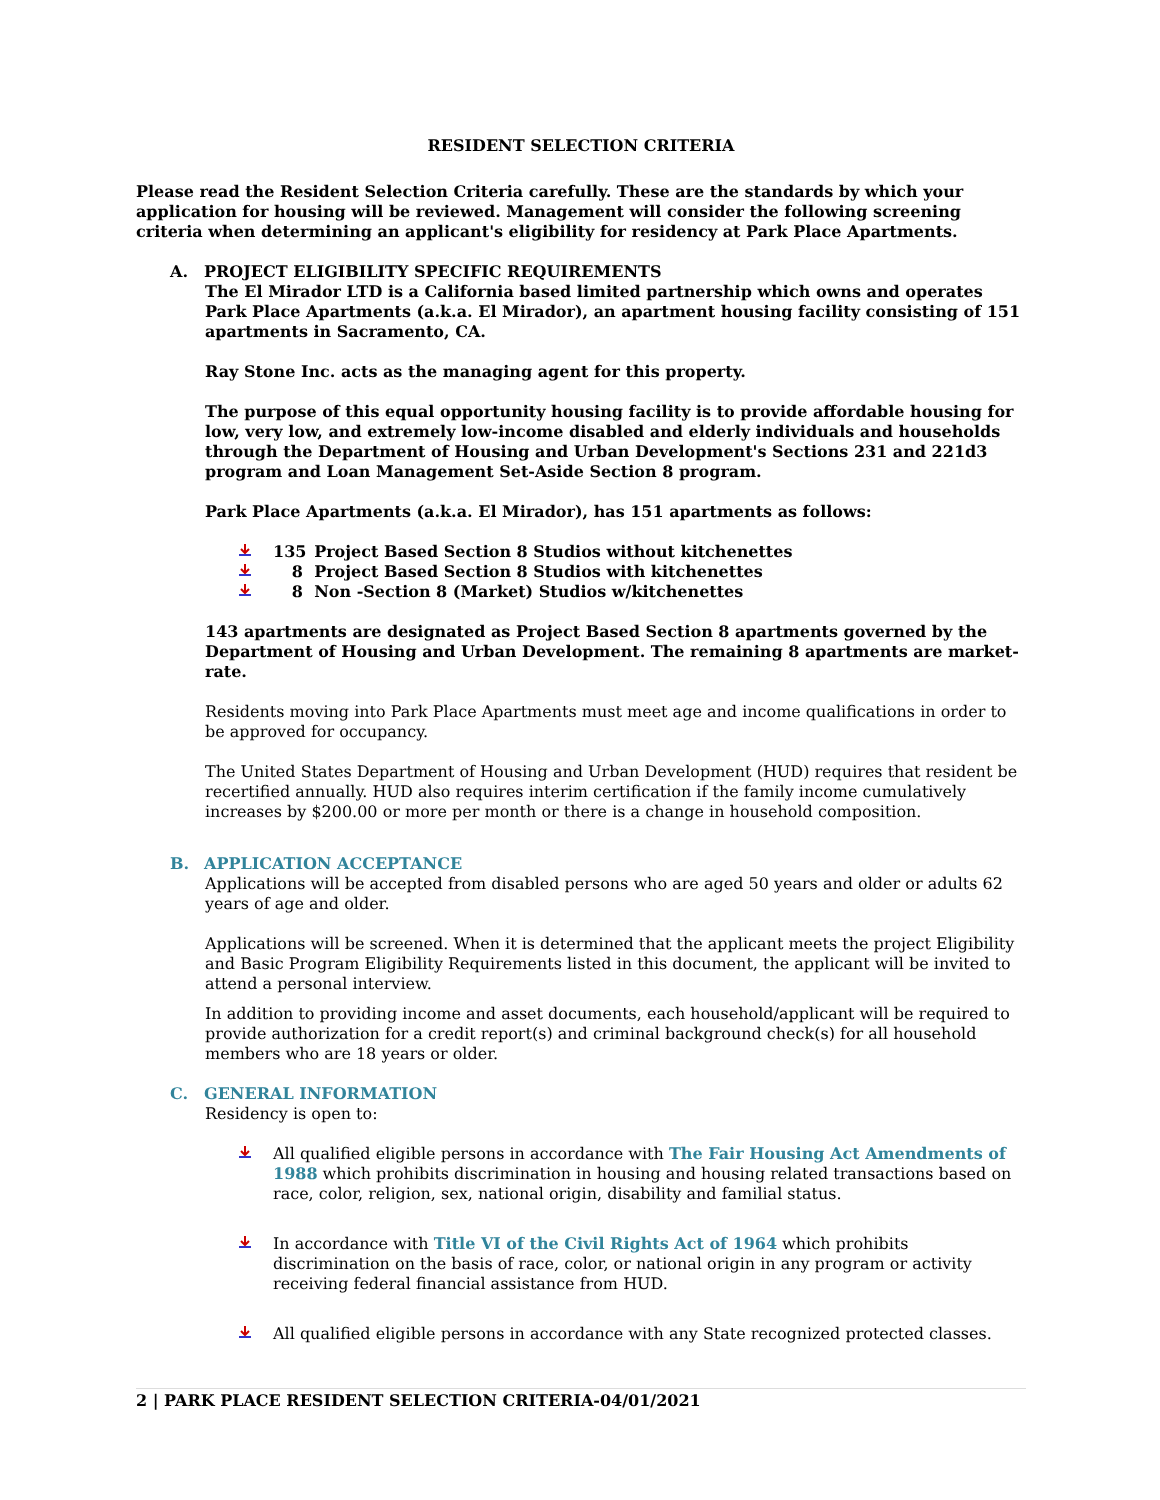RESIDENT SELECTION CRITERIA
Please read the Resident Selection Criteria carefully. These are the standards by which your application for housing will be reviewed. Management will consider the following screening criteria when determining an applicant's eligibility for residency at Park Place Apartments.
A. PROJECT ELIGIBILITY SPECIFIC REQUIREMENTS
The El Mirador LTD is a California based limited partnership which owns and operates Park Place Apartments (a.k.a. El Mirador), an apartment housing facility consisting of 151 apartments in Sacramento, CA.
Ray Stone Inc. acts as the managing agent for this property.
The purpose of this equal opportunity housing facility is to provide affordable housing for low, very low, and extremely low-income disabled and elderly individuals and households through the Department of Housing and Urban Development's Sections 231 and 221d3 program and Loan Management Set-Aside Section 8 program.
Park Place Apartments (a.k.a. El Mirador), has 151 apartments as follows:
135 Project Based Section 8 Studios without kitchenettes
8 Project Based Section 8 Studios with kitchenettes
8 Non -Section 8 (Market) Studios w/kitchenettes
143 apartments are designated as Project Based Section 8 apartments governed by the Department of Housing and Urban Development. The remaining 8 apartments are market-rate.
Residents moving into Park Place Apartments must meet age and income qualifications in order to be approved for occupancy.
The United States Department of Housing and Urban Development (HUD) requires that resident be recertified annually. HUD also requires interim certification if the family income cumulatively increases by $200.00 or more per month or there is a change in household composition.
B. APPLICATION ACCEPTANCE
Applications will be accepted from disabled persons who are aged 50 years and older or adults 62 years of age and older.
Applications will be screened. When it is determined that the applicant meets the project Eligibility and Basic Program Eligibility Requirements listed in this document, the applicant will be invited to attend a personal interview.
In addition to providing income and asset documents, each household/applicant will be required to provide authorization for a credit report(s) and criminal background check(s) for all household members who are 18 years or older.
C. GENERAL INFORMATION
Residency is open to:
All qualified eligible persons in accordance with The Fair Housing Act Amendments of 1988 which prohibits discrimination in housing and housing related transactions based on race, color, religion, sex, national origin, disability and familial status.
In accordance with Title VI of the Civil Rights Act of 1964 which prohibits discrimination on the basis of race, color, or national origin in any program or activity receiving federal financial assistance from HUD.
All qualified eligible persons in accordance with any State recognized protected classes.
2 | PARK PLACE RESIDENT SELECTION CRITERIA-04/01/2021